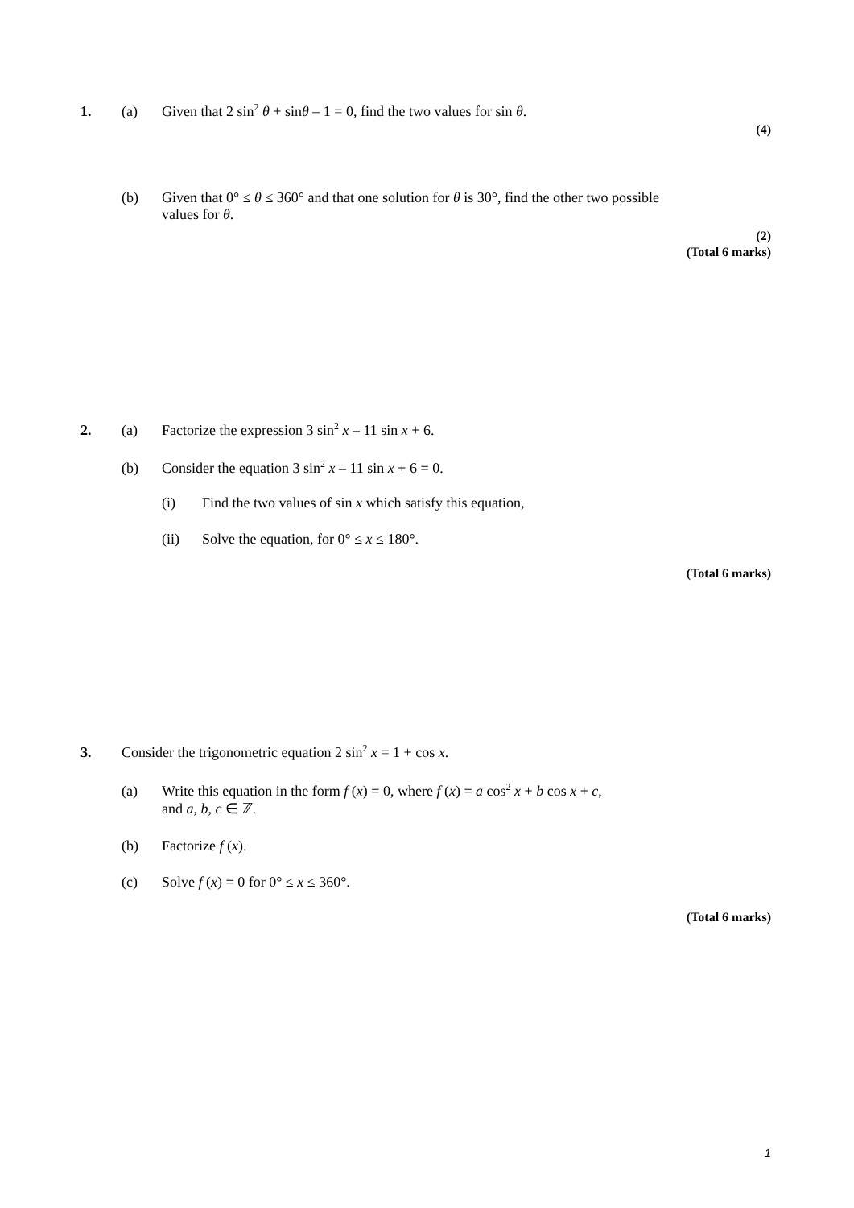1. (a) Given that 2 sin<sup>2</sup> θ + sinθ – 1 = 0, find the two values for sin θ.
(4)
(b) Given that 0° ≤ θ ≤ 360° and that one solution for θ is 30°, find the other two possible
values for θ.
(2)
(Total 6 marks)
2. (a) Factorize the expression 3 sin<sup>2</sup> x – 11 sin x + 6.
(b) Consider the equation 3 sin<sup>2</sup> x – 11 sin x + 6 = 0.
(i) Find the two values of sin x which satisfy this equation,
(ii) Solve the equation, for 0° ≤ x ≤ 180°.
(Total 6 marks)
3. Consider the trigonometric equation 2 sin<sup>2</sup> x = 1 + cos x.
(a) Write this equation in the form f (x) = 0, where f (x) = a cos<sup>2</sup> x + b cos x + c,
and a, b, c ∈ ℤ.
(b) Factorize f (x).
(c) Solve f (x) = 0 for 0° ≤ x ≤ 360°.
(Total 6 marks)
1